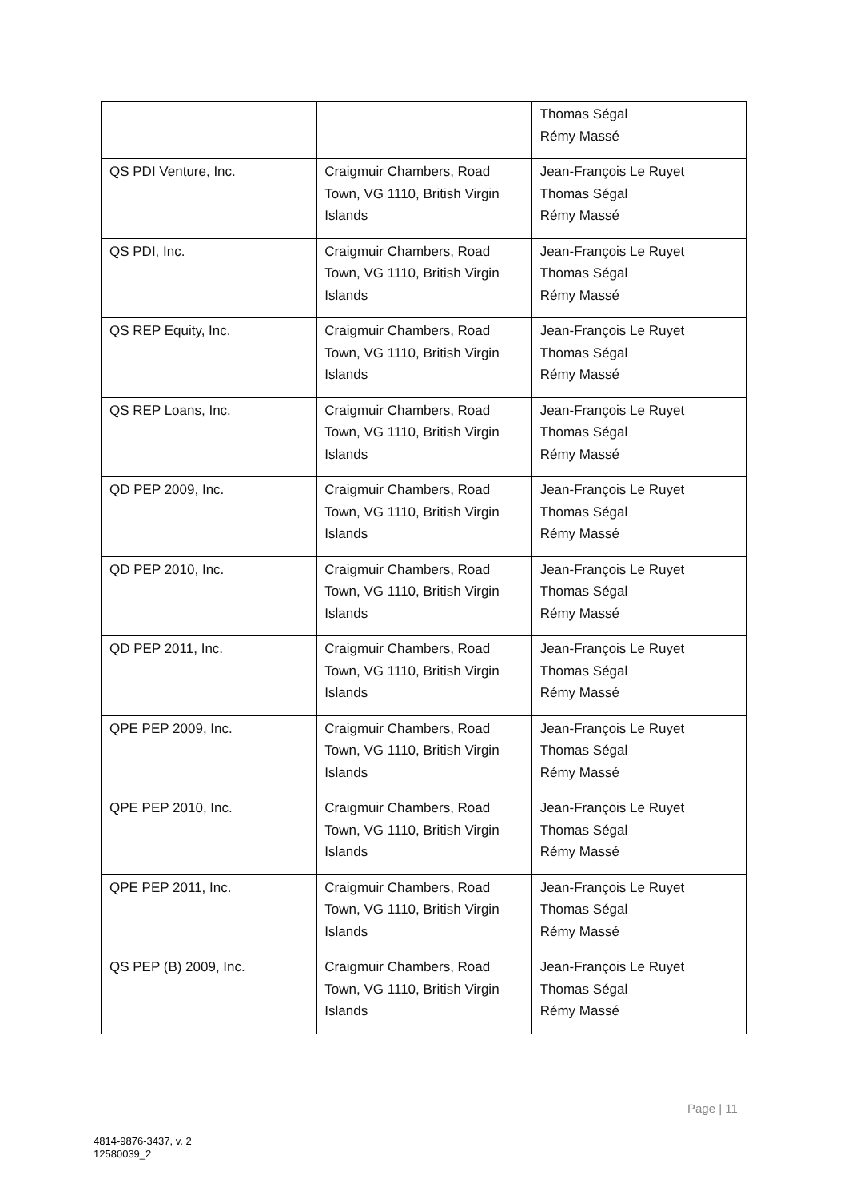| | | Thomas Ségal Rémy Massé |
| QS PDI Venture, Inc. | Craigmuir Chambers, Road Town, VG 1110, British Virgin Islands | Jean-François Le Ruyet Thomas Ségal Rémy Massé |
| QS PDI, Inc. | Craigmuir Chambers, Road Town, VG 1110, British Virgin Islands | Jean-François Le Ruyet Thomas Ségal Rémy Massé |
| QS REP Equity, Inc. | Craigmuir Chambers, Road Town, VG 1110, British Virgin Islands | Jean-François Le Ruyet Thomas Ségal Rémy Massé |
| QS REP Loans, Inc. | Craigmuir Chambers, Road Town, VG 1110, British Virgin Islands | Jean-François Le Ruyet Thomas Ségal Rémy Massé |
| QD PEP 2009, Inc. | Craigmuir Chambers, Road Town, VG 1110, British Virgin Islands | Jean-François Le Ruyet Thomas Ségal Rémy Massé |
| QD PEP 2010, Inc. | Craigmuir Chambers, Road Town, VG 1110, British Virgin Islands | Jean-François Le Ruyet Thomas Ségal Rémy Massé |
| QD PEP 2011, Inc. | Craigmuir Chambers, Road Town, VG 1110, British Virgin Islands | Jean-François Le Ruyet Thomas Ségal Rémy Massé |
| QPE PEP 2009, Inc. | Craigmuir Chambers, Road Town, VG 1110, British Virgin Islands | Jean-François Le Ruyet Thomas Ségal Rémy Massé |
| QPE PEP 2010, Inc. | Craigmuir Chambers, Road Town, VG 1110, British Virgin Islands | Jean-François Le Ruyet Thomas Ségal Rémy Massé |
| QPE PEP 2011, Inc. | Craigmuir Chambers, Road Town, VG 1110, British Virgin Islands | Jean-François Le Ruyet Thomas Ségal Rémy Massé |
| QS PEP (B) 2009, Inc. | Craigmuir Chambers, Road Town, VG 1110, British Virgin Islands | Jean-François Le Ruyet Thomas Ségal Rémy Massé |
Page | 11
4814-9876-3437, v. 2
12580039_2